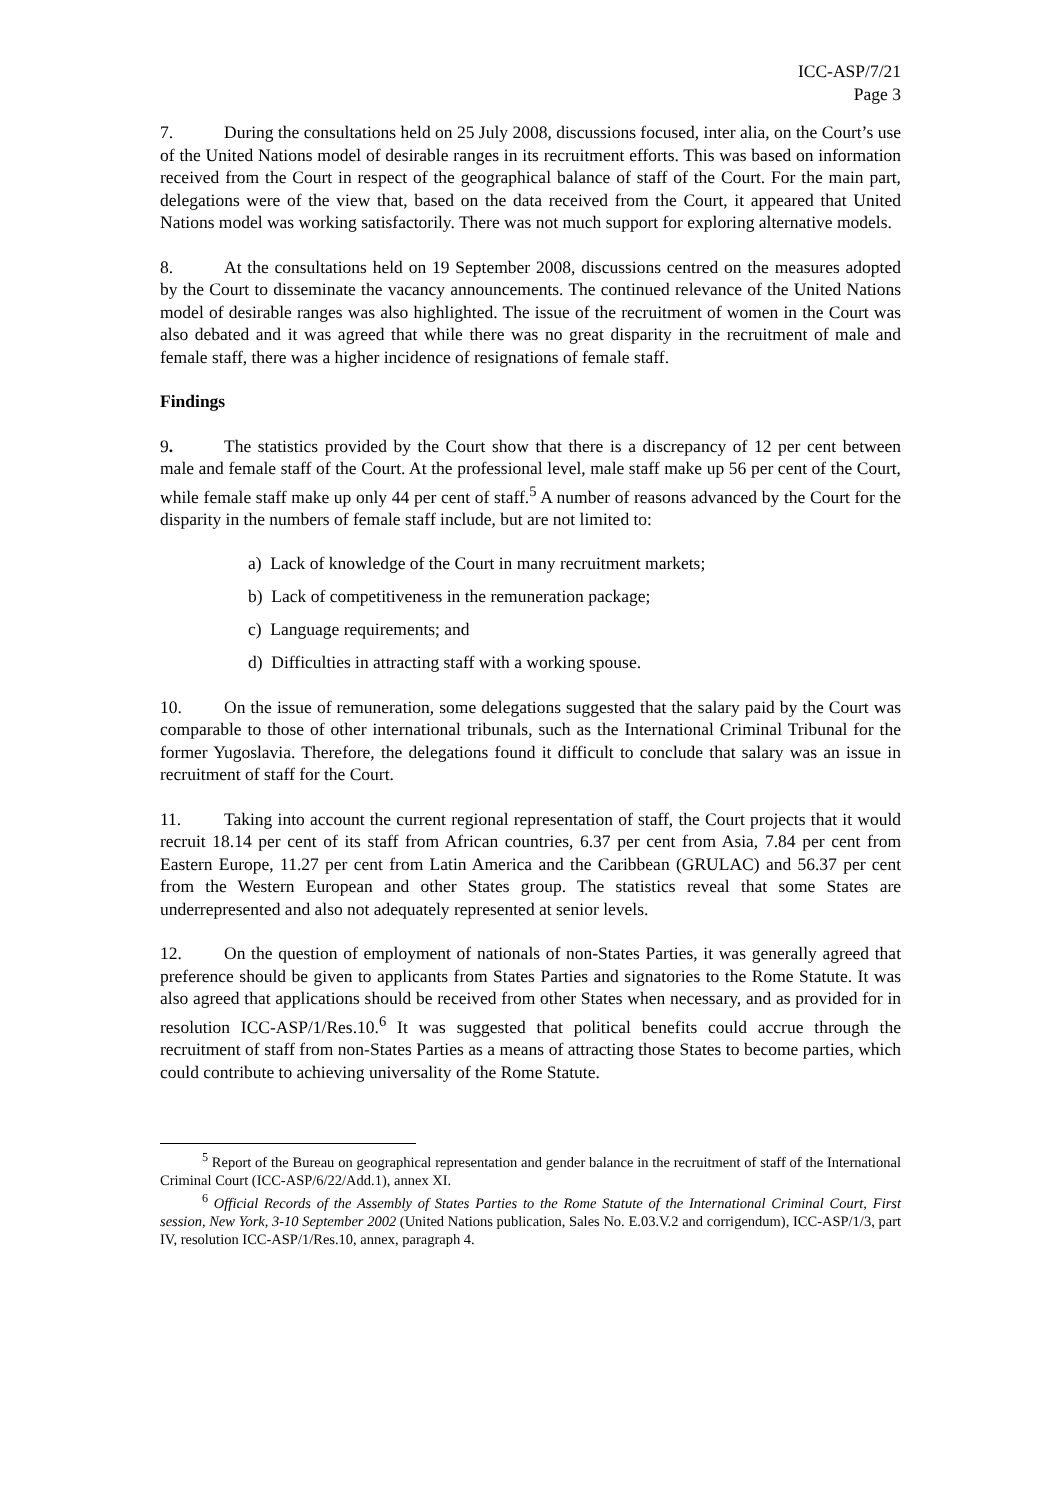ICC-ASP/7/21
Page 3
7. During the consultations held on 25 July 2008, discussions focused, inter alia, on the Court’s use of the United Nations model of desirable ranges in its recruitment efforts. This was based on information received from the Court in respect of the geographical balance of staff of the Court. For the main part, delegations were of the view that, based on the data received from the Court, it appeared that United Nations model was working satisfactorily. There was not much support for exploring alternative models.
8. At the consultations held on 19 September 2008, discussions centred on the measures adopted by the Court to disseminate the vacancy announcements. The continued relevance of the United Nations model of desirable ranges was also highlighted. The issue of the recruitment of women in the Court was also debated and it was agreed that while there was no great disparity in the recruitment of male and female staff, there was a higher incidence of resignations of female staff.
Findings
9. The statistics provided by the Court show that there is a discrepancy of 12 per cent between male and female staff of the Court. At the professional level, male staff make up 56 per cent of the Court, while female staff make up only 44 per cent of staff.<sup>5</sup> A number of reasons advanced by the Court for the disparity in the numbers of female staff include, but are not limited to:
a) Lack of knowledge of the Court in many recruitment markets;
b) Lack of competitiveness in the remuneration package;
c) Language requirements; and
d) Difficulties in attracting staff with a working spouse.
10. On the issue of remuneration, some delegations suggested that the salary paid by the Court was comparable to those of other international tribunals, such as the International Criminal Tribunal for the former Yugoslavia. Therefore, the delegations found it difficult to conclude that salary was an issue in recruitment of staff for the Court.
11. Taking into account the current regional representation of staff, the Court projects that it would recruit 18.14 per cent of its staff from African countries, 6.37 per cent from Asia, 7.84 per cent from Eastern Europe, 11.27 per cent from Latin America and the Caribbean (GRULAC) and 56.37 per cent from the Western European and other States group. The statistics reveal that some States are underrepresented and also not adequately represented at senior levels.
12. On the question of employment of nationals of non-States Parties, it was generally agreed that preference should be given to applicants from States Parties and signatories to the Rome Statute. It was also agreed that applications should be received from other States when necessary, and as provided for in resolution ICC-ASP/1/Res.10.<sup>6</sup> It was suggested that political benefits could accrue through the recruitment of staff from non-States Parties as a means of attracting those States to become parties, which could contribute to achieving universality of the Rome Statute.
<sup>5</sup> Report of the Bureau on geographical representation and gender balance in the recruitment of staff of the International Criminal Court (ICC-ASP/6/22/Add.1), annex XI.
<sup>6</sup> Official Records of the Assembly of States Parties to the Rome Statute of the International Criminal Court, First session, New York, 3-10 September 2002 (United Nations publication, Sales No. E.03.V.2 and corrigendum), ICC-ASP/1/3, part IV, resolution ICC-ASP/1/Res.10, annex, paragraph 4.